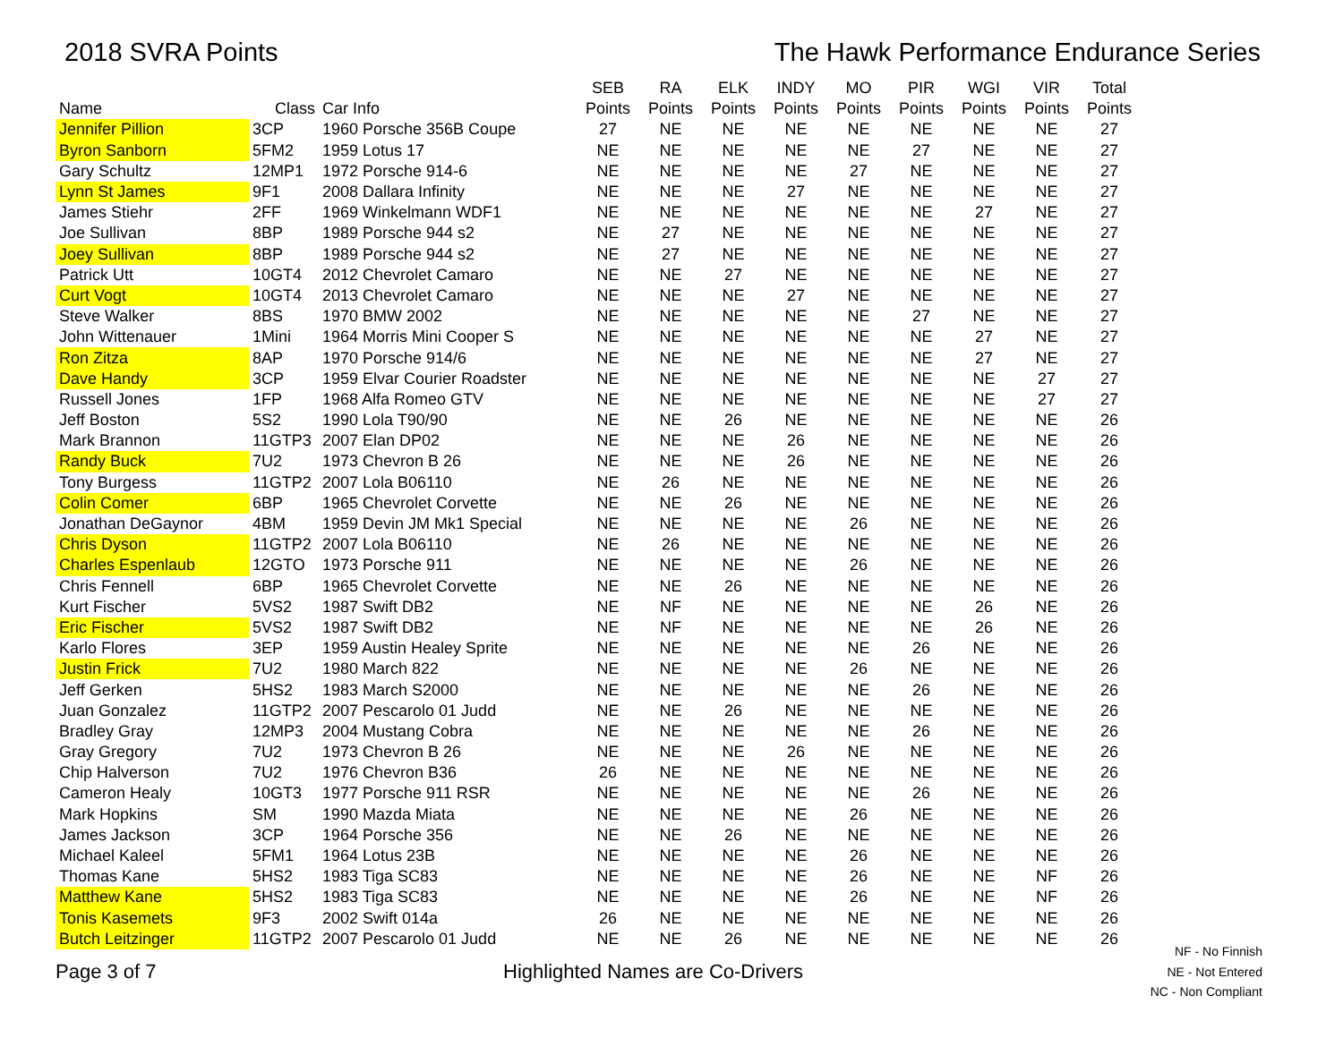2018 SVRA Points The Hawk Performance Endurance Series
| | | | SEB | RA | ELK | INDY | MO | PIR | WGI | VIR | Total |
| --- | --- | --- | --- | --- | --- | --- | --- | --- | --- | --- | --- |
| Name | Class | Car Info | Points | Points | Points | Points | Points | Points | Points | Points | Points |
| Jennifer Pillion | 3CP | 1960 Porsche 356B Coupe | 27 | NE | NE | NE | NE | NE | NE | NE | 27 |
| Byron Sanborn | 5FM2 | 1959 Lotus 17 | NE | NE | NE | NE | NE | 27 | NE | NE | 27 |
| Gary Schultz | 12MP1 | 1972 Porsche 914-6 | NE | NE | NE | NE | 27 | NE | NE | NE | 27 |
| Lynn St James | 9F1 | 2008 Dallara Infinity | NE | NE | NE | 27 | NE | NE | NE | NE | 27 |
| James Stiehr | 2FF | 1969 Winkelmann WDF1 | NE | NE | NE | NE | NE | NE | 27 | NE | 27 |
| Joe Sullivan | 8BP | 1989 Porsche 944 s2 | NE | 27 | NE | NE | NE | NE | NE | NE | 27 |
| Joey Sullivan | 8BP | 1989 Porsche 944 s2 | NE | 27 | NE | NE | NE | NE | NE | NE | 27 |
| Patrick Utt | 10GT4 | 2012 Chevrolet Camaro | NE | NE | 27 | NE | NE | NE | NE | NE | 27 |
| Curt Vogt | 10GT4 | 2013 Chevrolet Camaro | NE | NE | NE | 27 | NE | NE | NE | NE | 27 |
| Steve Walker | 8BS | 1970 BMW 2002 | NE | NE | NE | NE | NE | 27 | NE | NE | 27 |
| John Wittenauer | 1Mini | 1964 Morris Mini Cooper S | NE | NE | NE | NE | NE | NE | 27 | NE | 27 |
| Ron Zitza | 8AP | 1970 Porsche 914/6 | NE | NE | NE | NE | NE | NE | 27 | NE | 27 |
| Dave Handy | 3CP | 1959 Elvar Courier Roadster | NE | NE | NE | NE | NE | NE | NE | 27 | 27 |
| Russell Jones | 1FP | 1968 Alfa Romeo GTV | NE | NE | NE | NE | NE | NE | NE | 27 | 27 |
| Jeff Boston | 5S2 | 1990 Lola T90/90 | NE | NE | 26 | NE | NE | NE | NE | NE | 26 |
| Mark Brannon | 11GTP3 | 2007 Elan DP02 | NE | NE | NE | 26 | NE | NE | NE | NE | 26 |
| Randy Buck | 7U2 | 1973 Chevron B 26 | NE | NE | NE | 26 | NE | NE | NE | NE | 26 |
| Tony Burgess | 11GTP2 | 2007 Lola B06110 | NE | 26 | NE | NE | NE | NE | NE | NE | 26 |
| Colin Comer | 6BP | 1965 Chevrolet Corvette | NE | NE | 26 | NE | NE | NE | NE | NE | 26 |
| Jonathan DeGaynor | 4BM | 1959 Devin JM Mk1 Special | NE | NE | NE | NE | 26 | NE | NE | NE | 26 |
| Chris Dyson | 11GTP2 | 2007 Lola B06110 | NE | 26 | NE | NE | NE | NE | NE | NE | 26 |
| Charles Espenlaub | 12GTO | 1973 Porsche 911 | NE | NE | NE | NE | 26 | NE | NE | NE | 26 |
| Chris Fennell | 6BP | 1965 Chevrolet Corvette | NE | NE | 26 | NE | NE | NE | NE | NE | 26 |
| Kurt Fischer | 5VS2 | 1987 Swift DB2 | NE | NF | NE | NE | NE | NE | 26 | NE | 26 |
| Eric Fischer | 5VS2 | 1987 Swift DB2 | NE | NF | NE | NE | NE | NE | 26 | NE | 26 |
| Karlo Flores | 3EP | 1959 Austin Healey Sprite | NE | NE | NE | NE | NE | 26 | NE | NE | 26 |
| Justin Frick | 7U2 | 1980 March 822 | NE | NE | NE | NE | 26 | NE | NE | NE | 26 |
| Jeff Gerken | 5HS2 | 1983 March S2000 | NE | NE | NE | NE | NE | 26 | NE | NE | 26 |
| Juan Gonzalez | 11GTP2 | 2007 Pescarolo 01 Judd | NE | NE | 26 | NE | NE | NE | NE | NE | 26 |
| Bradley Gray | 12MP3 | 2004 Mustang Cobra | NE | NE | NE | NE | NE | 26 | NE | NE | 26 |
| Gray Gregory | 7U2 | 1973 Chevron B 26 | NE | NE | NE | 26 | NE | NE | NE | NE | 26 |
| Chip Halverson | 7U2 | 1976 Chevron B36 | 26 | NE | NE | NE | NE | NE | NE | NE | 26 |
| Cameron Healy | 10GT3 | 1977 Porsche 911 RSR | NE | NE | NE | NE | NE | 26 | NE | NE | 26 |
| Mark Hopkins | SM | 1990 Mazda Miata | NE | NE | NE | NE | 26 | NE | NE | NE | 26 |
| James Jackson | 3CP | 1964 Porsche 356 | NE | NE | 26 | NE | NE | NE | NE | NE | 26 |
| Michael Kaleel | 5FM1 | 1964 Lotus 23B | NE | NE | NE | NE | 26 | NE | NE | NE | 26 |
| Thomas Kane | 5HS2 | 1983 Tiga SC83 | NE | NE | NE | NE | 26 | NE | NE | NF | 26 |
| Matthew Kane | 5HS2 | 1983 Tiga SC83 | NE | NE | NE | NE | 26 | NE | NE | NF | 26 |
| Tonis Kasemets | 9F3 | 2002 Swift 014a | 26 | NE | NE | NE | NE | NE | NE | NE | 26 |
| Butch Leitzinger | 11GTP2 | 2007 Pescarolo 01 Judd | NE | NE | 26 | NE | NE | NE | NE | NE | 26 |
Page 3 of 7 Highlighted Names are Co-Drivers
NF - No Finnish
NE - Not Entered
NC - Non Compliant